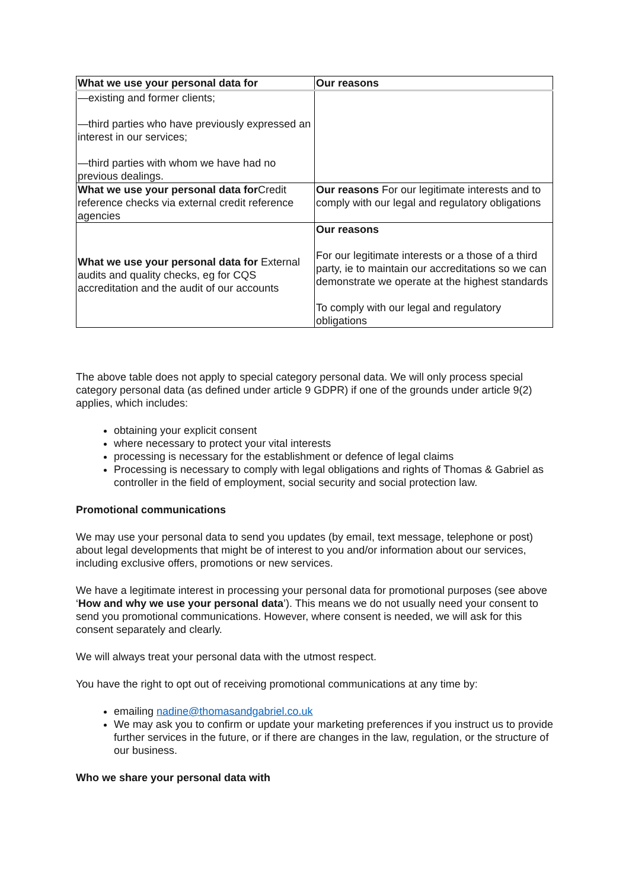| What we use your personal data for | Our reasons |
| --- | --- |
| —existing and former clients; —third parties who have previously expressed an interest in our services; —third parties with whom we have had no previous dealings. | |
| What we use your personal data for Credit reference checks via external credit reference agencies | Our reasons For our legitimate interests and to comply with our legal and regulatory obligations |
| What we use your personal data for External audits and quality checks, eg for CQS accreditation and the audit of our accounts | Our reasons For our legitimate interests or a those of a third party, ie to maintain our accreditations so we can demonstrate we operate at the highest standards To comply with our legal and regulatory obligations |
The above table does not apply to special category personal data. We will only process special category personal data (as defined under article 9 GDPR) if one of the grounds under article 9(2) applies, which includes:
obtaining your explicit consent
where necessary to protect your vital interests
processing is necessary for the establishment or defence of legal claims
Processing is necessary to comply with legal obligations and rights of Thomas & Gabriel as controller in the field of employment, social security and social protection law.
Promotional communications
We may use your personal data to send you updates (by email, text message, telephone or post) about legal developments that might be of interest to you and/or information about our services, including exclusive offers, promotions or new services.
We have a legitimate interest in processing your personal data for promotional purposes (see above ‘How and why we use your personal data’). This means we do not usually need your consent to send you promotional communications. However, where consent is needed, we will ask for this consent separately and clearly.
We will always treat your personal data with the utmost respect.
You have the right to opt out of receiving promotional communications at any time by:
emailing nadine@thomasandgabriel.co.uk
We may ask you to confirm or update your marketing preferences if you instruct us to provide further services in the future, or if there are changes in the law, regulation, or the structure of our business.
Who we share your personal data with